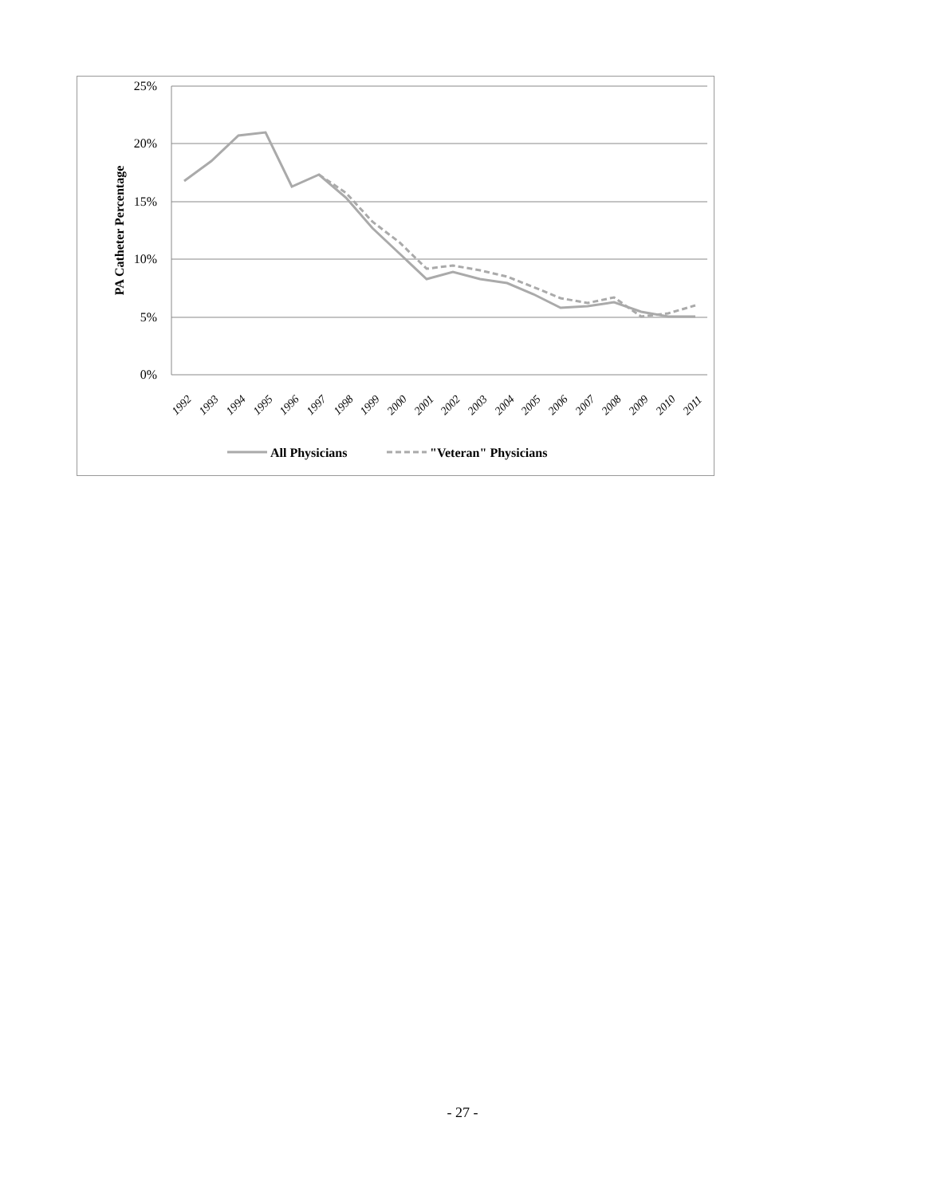25%
20%
15%
10%
5%
0%
PA Catheter Percentage
1992
1993
1994
1995
1996
1997
1998
1999
2000
2001
2002
2003
2004
2005
2006
2007
2008
2009
2010
2011
All Physicians
"Veteran" Physicians
- 27 -